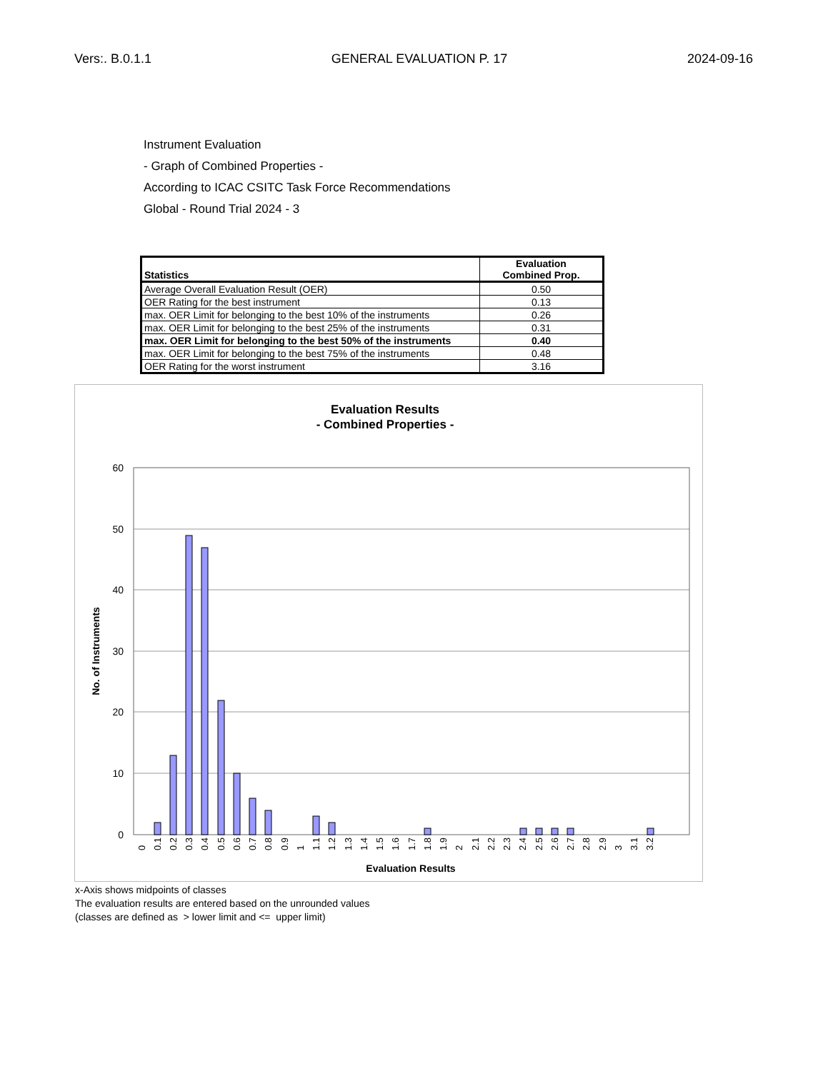Vers:. B.0.1.1 GENERAL EVALUATION P. 17 2024-09-16
Instrument Evaluation
- Graph of Combined Properties -
According to ICAC CSITC Task Force Recommendations
Global - Round Trial 2024 - 3
| Statistics | Evaluation Combined Prop. |
| --- | --- |
| Average Overall Evaluation Result (OER) | 0.50 |
| OER Rating for the best instrument | 0.13 |
| max. OER Limit for belonging to the best 10% of the instruments | 0.26 |
| max. OER Limit for belonging to the best 25% of the instruments | 0.31 |
| max. OER Limit for belonging to the best 50% of the instruments | 0.40 |
| max. OER Limit for belonging to the best 75% of the instruments | 0.48 |
| OER Rating for the worst instrument | 3.16 |
Evaluation Results
- Combined Properties -
60
50
40
30
20
10
0
No. of Instruments
0
0.1
0.2
0.3
0.4
0.5
0.6
0.7
0.8
0.9
1
1.1
1.2
1.3
1.4
1.5
1.6
1.7
1.8
1.9
2
2.1
2.2
2.3
2.4
2.5
2.6
2.7
2.8
2.9
3
3.1
3.2
Evaluation Results
x-Axis shows midpoints of classes
The evaluation results are entered based on the unrounded values
(classes are defined as > lower limit and <= upper limit)